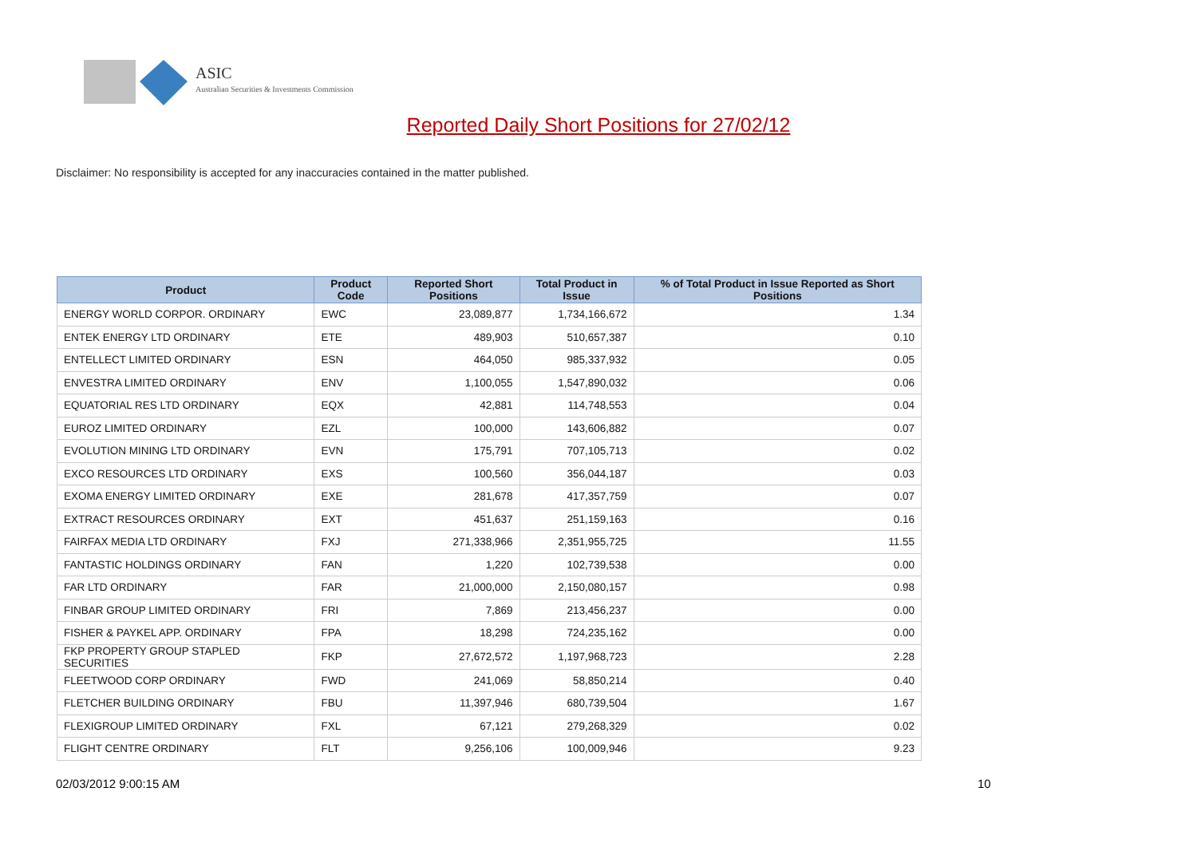ASIC
Australian Securities & Investments Commission
Reported Daily Short Positions for 27/02/12
Disclaimer: No responsibility is accepted for any inaccuracies contained in the matter published.
| Product | Product Code | Reported Short Positions | Total Product in Issue | % of Total Product in Issue Reported as Short Positions |
| --- | --- | --- | --- | --- |
| ENERGY WORLD CORPOR. ORDINARY | EWC | 23,089,877 | 1,734,166,672 | 1.34 |
| ENTEK ENERGY LTD ORDINARY | ETE | 489,903 | 510,657,387 | 0.10 |
| ENTELLECT LIMITED ORDINARY | ESN | 464,050 | 985,337,932 | 0.05 |
| ENVESTRA LIMITED ORDINARY | ENV | 1,100,055 | 1,547,890,032 | 0.06 |
| EQUATORIAL RES LTD ORDINARY | EQX | 42,881 | 114,748,553 | 0.04 |
| EUROZ LIMITED ORDINARY | EZL | 100,000 | 143,606,882 | 0.07 |
| EVOLUTION MINING LTD ORDINARY | EVN | 175,791 | 707,105,713 | 0.02 |
| EXCO RESOURCES LTD ORDINARY | EXS | 100,560 | 356,044,187 | 0.03 |
| EXOMA ENERGY LIMITED ORDINARY | EXE | 281,678 | 417,357,759 | 0.07 |
| EXTRACT RESOURCES ORDINARY | EXT | 451,637 | 251,159,163 | 0.16 |
| FAIRFAX MEDIA LTD ORDINARY | FXJ | 271,338,966 | 2,351,955,725 | 11.55 |
| FANTASTIC HOLDINGS ORDINARY | FAN | 1,220 | 102,739,538 | 0.00 |
| FAR LTD ORDINARY | FAR | 21,000,000 | 2,150,080,157 | 0.98 |
| FINBAR GROUP LIMITED ORDINARY | FRI | 7,869 | 213,456,237 | 0.00 |
| FISHER & PAYKEL APP. ORDINARY | FPA | 18,298 | 724,235,162 | 0.00 |
| FKP PROPERTY GROUP STAPLED SECURITIES | FKP | 27,672,572 | 1,197,968,723 | 2.28 |
| FLEETWOOD CORP ORDINARY | FWD | 241,069 | 58,850,214 | 0.40 |
| FLETCHER BUILDING ORDINARY | FBU | 11,397,946 | 680,739,504 | 1.67 |
| FLEXIGROUP LIMITED ORDINARY | FXL | 67,121 | 279,268,329 | 0.02 |
| FLIGHT CENTRE ORDINARY | FLT | 9,256,106 | 100,009,946 | 9.23 |
02/03/2012 9:00:15 AM 10